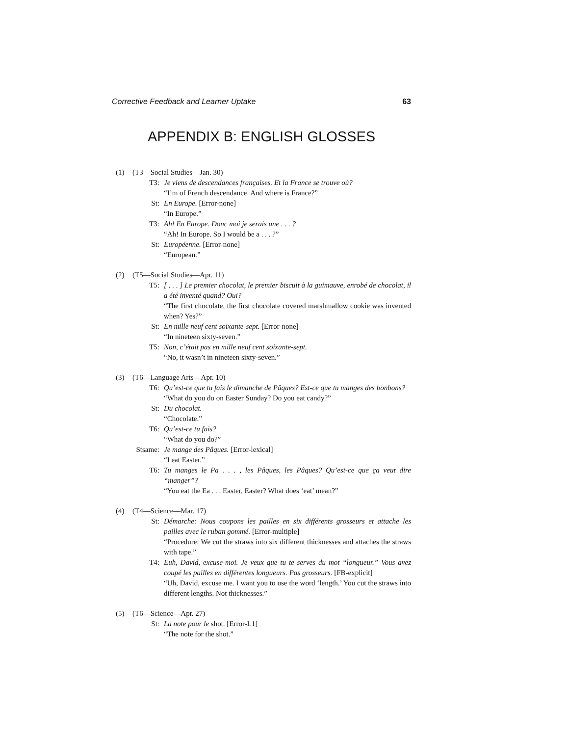Corrective Feedback and Learner Uptake 63
APPENDIX B: ENGLISH GLOSSES
(1) (T3—Social Studies—Jan. 30)
T3: Je viens de descendances françaises. Et la France se trouve où?
“I’m of French descendance. And where is France?”
St: En Europe. [Error-none]
“In Europe.”
T3: Ah! En Europe. Donc moi je serais une . . . ?
“Ah! In Europe. So I would be a . . . ?”
St: Européenne. [Error-none]
“European.”
(2) (T5—Social Studies—Apr. 11)
T5: [ . . . ] Le premier chocolat, le premier biscuit à la guimauve, enrobé de chocolat, il a été inventé quand? Oui?
“The first chocolate, the first chocolate covered marshmallow cookie was invented when? Yes?”
St: En mille neuf cent soixante-sept. [Error-none]
“In nineteen sixty-seven.”
T5: Non, c’était pas en mille neuf cent soixante-sept.
“No, it wasn’t in nineteen sixty-seven.”
(3) (T6—Language Arts—Apr. 10)
T6: Qu’est-ce que tu fais le dimanche de Pâques? Est-ce que tu manges des bonbons?
“What do you do on Easter Sunday? Do you eat candy?”
St: Du chocolat.
“Chocolate.”
T6: Qu’est-ce tu fais?
“What do you do?”
Stsame: Je mange des Pâques. [Error-lexical]
“I eat Easter.”
T6: Tu manges le Pa . . . , les Pâques, les Pâques? Qu’est-ce que ça veut dire “manger”?
“You eat the Ea . . . Easter, Easter? What does ‘eat’ mean?”
(4) (T4—Science—Mar. 17)
St: Démarche: Nous coupons les pailles en six différents grosseurs et attache les pailles avec le ruban gommé. [Error-multiple]
“Procedure: We cut the straws into six different thicknesses and attaches the straws with tape.”
T4: Euh, David, excuse-moi. Je veux que tu te serves du mot “longueur.” Vous avez coupé les pailles en différentes longueurs. Pas grosseurs. [FB-explicit]
“Uh, David, excuse me. I want you to use the word ‘length.’ You cut the straws into different lengths. Not thicknesses.”
(5) (T6—Science—Apr. 27)
St: La note pour le shot. [Error-L1]
“The note for the shot.”